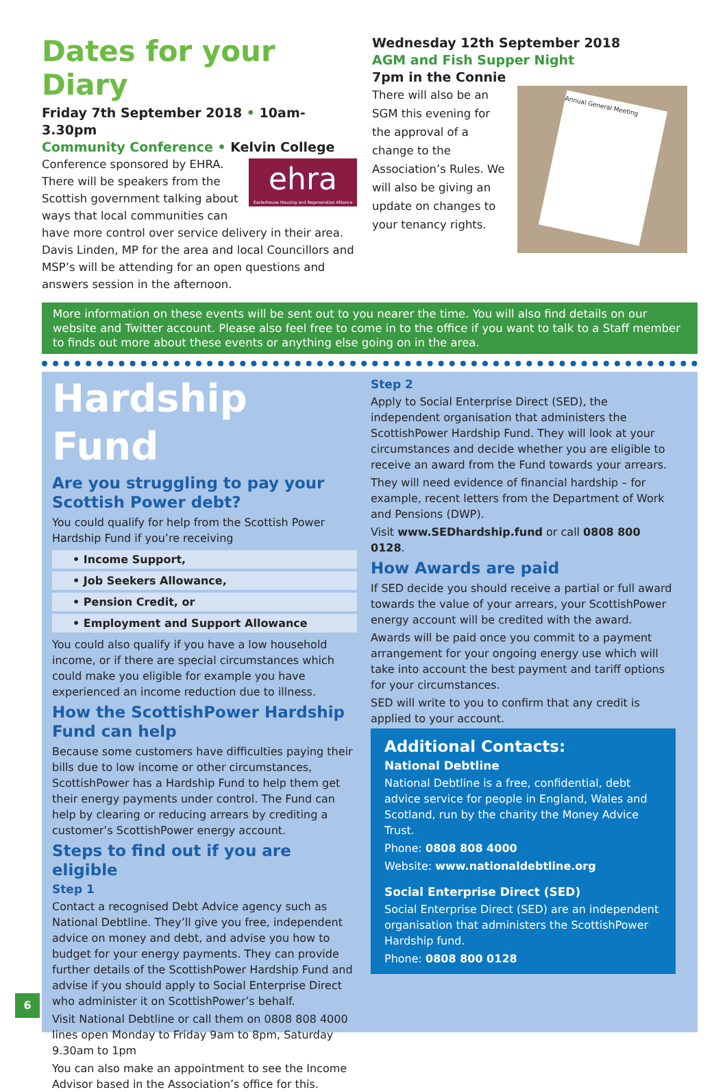Dates for your Diary
Friday 7th September 2018 • 10am-3.30pm
Community Conference • Kelvin College
ehra
Easterhouse Housing and Regeneration Alliance
Conference sponsored by EHRA. There will be speakers from the Scottish government talking about ways that local communities can have more control over service delivery in their area. Davis Linden, MP for the area and local Councillors and MSP’s will be attending for an open questions and answers session in the afternoon.
Wednesday 12th September 2018
AGM and Fish Supper Night
7pm in the Connie
Annual General Meeting
There will also be an SGM this evening for the approval of a change to the Association’s Rules. We will also be giving an update on changes to your tenancy rights.
More information on these events will be sent out to you nearer the time. You will also find details on our website and Twitter account. Please also feel free to come in to the office if you want to talk to a Staff member to finds out more about these events or anything else going on in the area.
Hardship Fund
Are you struggling to pay your Scottish Power debt?
You could qualify for help from the Scottish Power Hardship Fund if you’re receiving
• Income Support,
• Job Seekers Allowance,
• Pension Credit, or
• Employment and Support Allowance
You could also qualify if you have a low household income, or if there are special circumstances which could make you eligible for example you have experienced an income reduction due to illness.
How the ScottishPower Hardship Fund can help
Because some customers have difficulties paying their bills due to low income or other circumstances, ScottishPower has a Hardship Fund to help them get their energy payments under control. The Fund can help by clearing or reducing arrears by crediting a customer’s ScottishPower energy account.
Steps to find out if you are eligible
Step 1
Contact a recognised Debt Advice agency such as National Debtline. They’ll give you free, independent advice on money and debt, and advise you how to budget for your energy payments. They can provide further details of the ScottishPower Hardship Fund and advise if you should apply to Social Enterprise Direct who administer it on ScottishPower’s behalf.
Visit National Debtline or call them on 0808 808 4000 lines open Monday to Friday 9am to 8pm, Saturday 9.30am to 1pm
You can also make an appointment to see the Income Advisor based in the Association’s office for this.
Step 2
Apply to Social Enterprise Direct (SED), the independent organisation that administers the ScottishPower Hardship Fund. They will look at your circumstances and decide whether you are eligible to receive an award from the Fund towards your arrears.
They will need evidence of financial hardship – for example, recent letters from the Department of Work and Pensions (DWP).
Visit www.SEDhardship.fund or call 0808 800 0128.
How Awards are paid
If SED decide you should receive a partial or full award towards the value of your arrears, your ScottishPower energy account will be credited with the award.
Awards will be paid once you commit to a payment arrangement for your ongoing energy use which will take into account the best payment and tariff options for your circumstances.
SED will write to you to confirm that any credit is applied to your account.
Additional Contacts:
National Debtline
National Debtline is a free, confidential, debt advice service for people in England, Wales and Scotland, run by the charity the Money Advice Trust.
Phone: 0808 808 4000
Website: www.nationaldebtline.org
Social Enterprise Direct (SED)
Social Enterprise Direct (SED) are an independent organisation that administers the ScottishPower Hardship fund.
Phone: 0808 800 0128
6